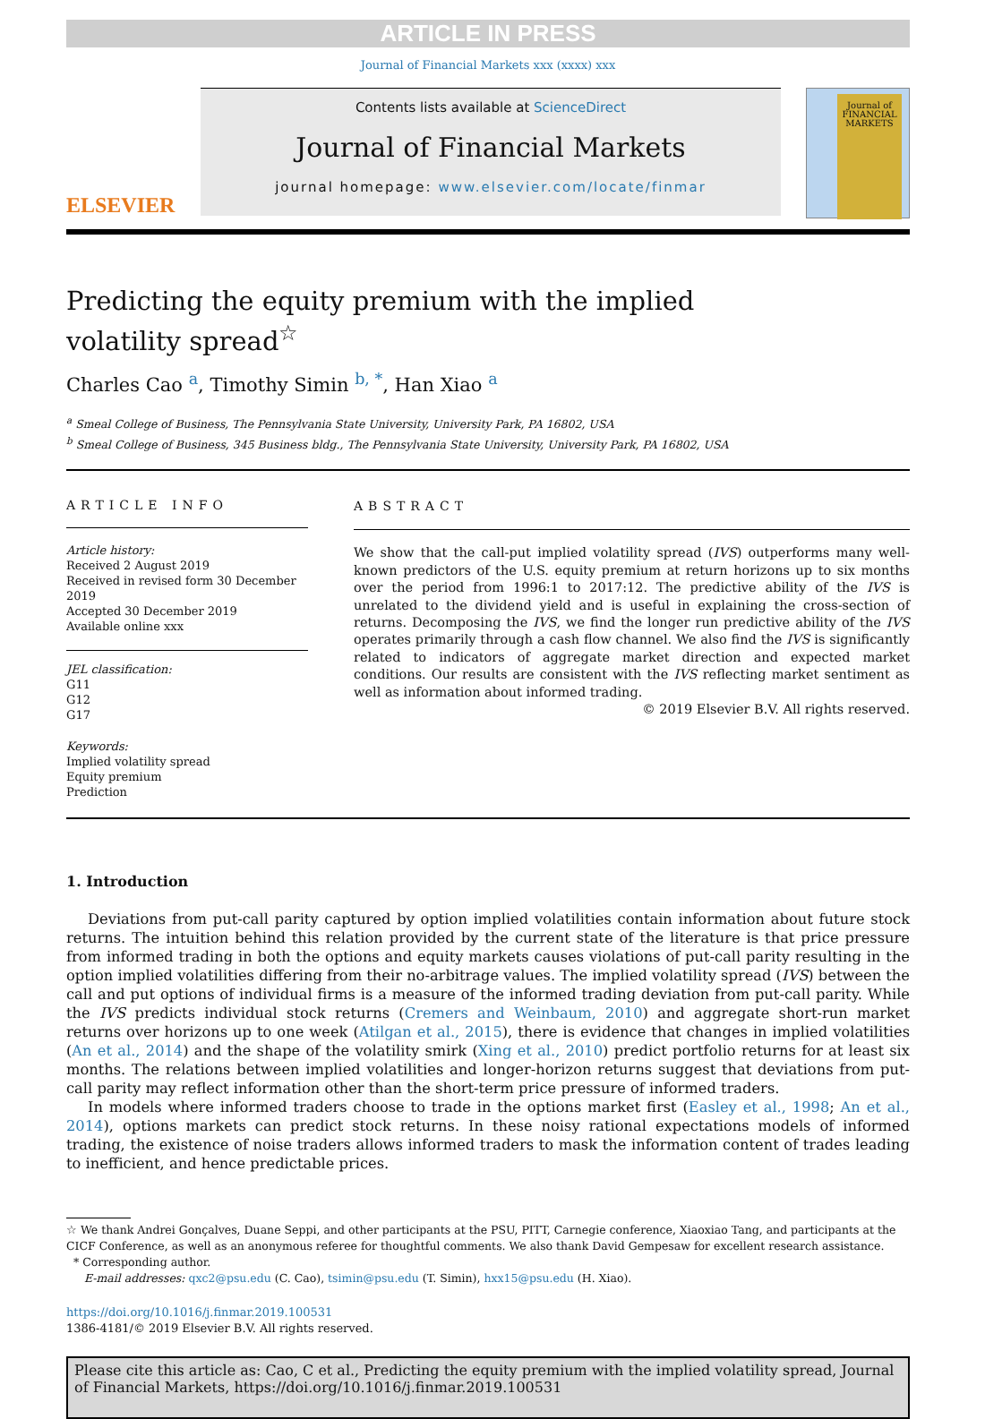ARTICLE IN PRESS
Journal of Financial Markets xxx (xxxx) xxx
ELSEVIER
Contents lists available at ScienceDirect
Journal of Financial Markets
journal homepage: www.elsevier.com/locate/finmar
Journal of FINANCIAL MARKETS
Predicting the equity premium with the implied volatility spread<sup>☆</sup>
Charles Cao <sup>a</sup>, Timothy Simin <sup>b, *</sup>, Han Xiao <sup>a</sup>
<sup>a</sup> Smeal College of Business, The Pennsylvania State University, University Park, PA 16802, USA
<sup>b</sup> Smeal College of Business, 345 Business bldg., The Pennsylvania State University, University Park, PA 16802, USA
ARTICLE INFO
Article history:
Received 2 August 2019
Received in revised form 30 December 2019
Accepted 30 December 2019
Available online xxx
JEL classification:
G11
G12
G17
Keywords:
Implied volatility spread
Equity premium
Prediction
ABSTRACT
We show that the call-put implied volatility spread (IVS) outperforms many well-known predictors of the U.S. equity premium at return horizons up to six months over the period from 1996:1 to 2017:12. The predictive ability of the IVS is unrelated to the dividend yield and is useful in explaining the cross-section of returns. Decomposing the IVS, we find the longer run predictive ability of the IVS operates primarily through a cash flow channel. We also find the IVS is significantly related to indicators of aggregate market direction and expected market conditions. Our results are consistent with the IVS reflecting market sentiment as well as information about informed trading.
© 2019 Elsevier B.V. All rights reserved.
1. Introduction
Deviations from put-call parity captured by option implied volatilities contain information about future stock returns. The intuition behind this relation provided by the current state of the literature is that price pressure from informed trading in both the options and equity markets causes violations of put-call parity resulting in the option implied volatilities differing from their no-arbitrage values. The implied volatility spread (IVS) between the call and put options of individual firms is a measure of the informed trading deviation from put-call parity. While the IVS predicts individual stock returns (Cremers and Weinbaum, 2010) and aggregate short-run market returns over horizons up to one week (Atilgan et al., 2015), there is evidence that changes in implied volatilities (An et al., 2014) and the shape of the volatility smirk (Xing et al., 2010) predict portfolio returns for at least six months. The relations between implied volatilities and longer-horizon returns suggest that deviations from put-call parity may reflect information other than the short-term price pressure of informed traders.
In models where informed traders choose to trade in the options market first (Easley et al., 1998; An et al., 2014), options markets can predict stock returns. In these noisy rational expectations models of informed trading, the existence of noise traders allows informed traders to mask the information content of trades leading to inefficient, and hence predictable prices.
☆ We thank Andrei Gonçalves, Duane Seppi, and other participants at the PSU, PITT, Carnegie conference, Xiaoxiao Tang, and participants at the CICF Conference, as well as an anonymous referee for thoughtful comments. We also thank David Gempesaw for excellent research assistance.
* Corresponding author.
E-mail addresses: qxc2@psu.edu (C. Cao), tsimin@psu.edu (T. Simin), hxx15@psu.edu (H. Xiao).
https://doi.org/10.1016/j.finmar.2019.100531
1386-4181/© 2019 Elsevier B.V. All rights reserved.
Please cite this article as: Cao, C et al., Predicting the equity premium with the implied volatility spread, Journal of Financial Markets, https://doi.org/10.1016/j.finmar.2019.100531